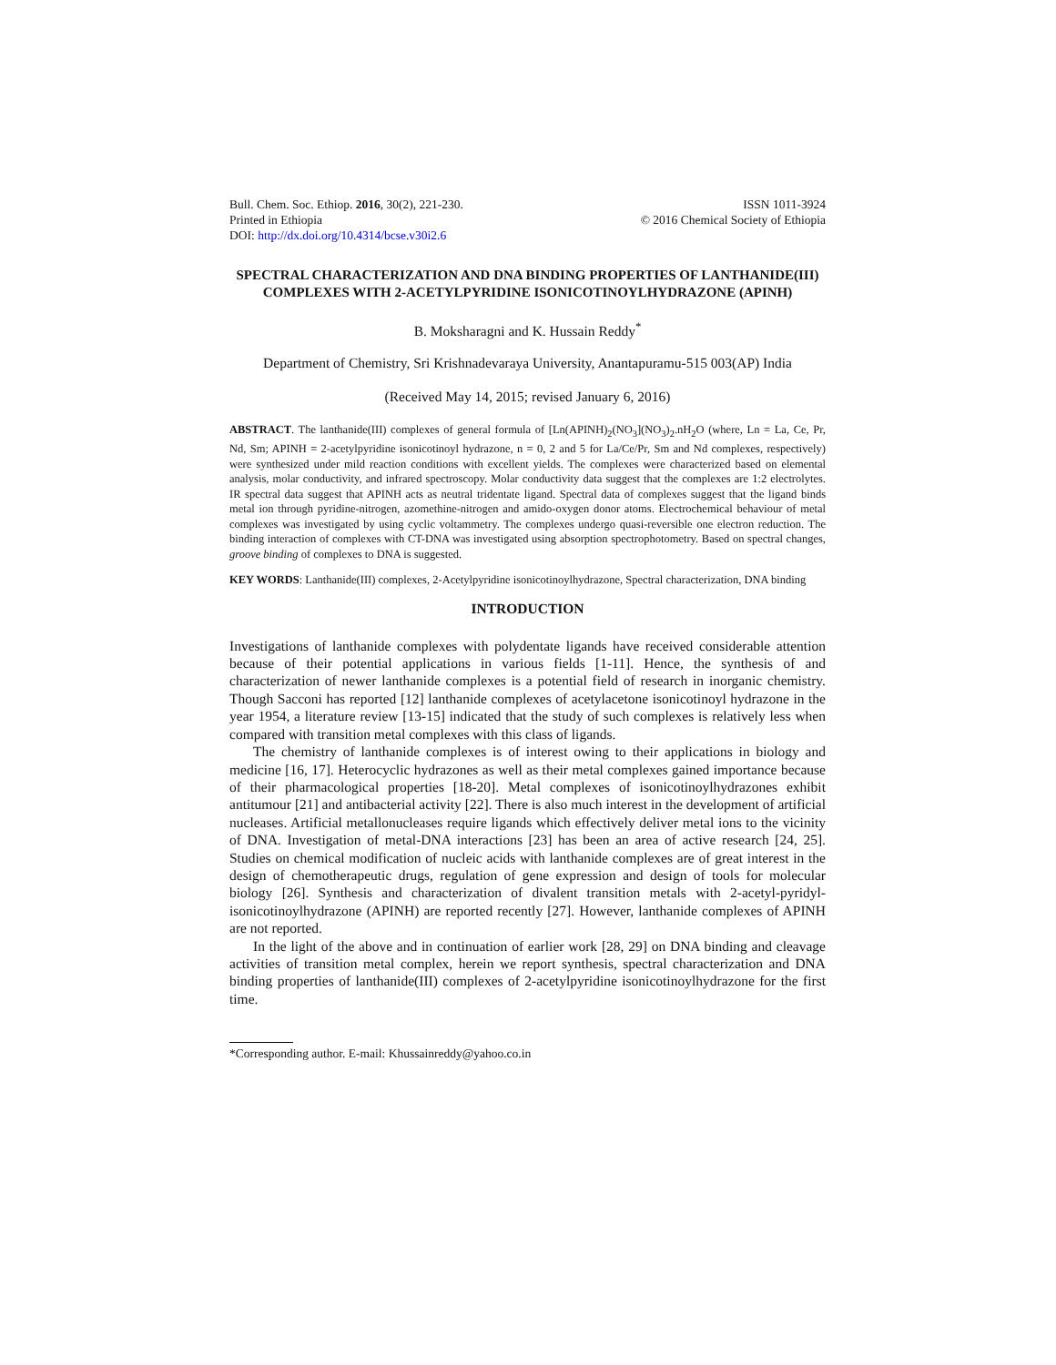Bull. Chem. Soc. Ethiop. 2016, 30(2), 221-230.
Printed in Ethiopia
DOI: http://dx.doi.org/10.4314/bcse.v30i2.6
ISSN 1011-3924
© 2016 Chemical Society of Ethiopia
SPECTRAL CHARACTERIZATION AND DNA BINDING PROPERTIES OF LANTHANIDE(III) COMPLEXES WITH 2-ACETYLPYRIDINE ISONICOTINOYLHYDRAZONE (APINH)
B. Moksharagni and K. Hussain Reddy<sup>*</sup>
Department of Chemistry, Sri Krishnadevaraya University, Anantapuramu-515 003(AP) India
(Received May 14, 2015; revised January 6, 2016)
ABSTRACT. The lanthanide(III) complexes of general formula of [Ln(APINH)<sub>2</sub>(NO<sub>3</sub>](NO<sub>3</sub>)<sub>2</sub>.nH<sub>2</sub>O (where, Ln = La, Ce, Pr, Nd, Sm; APINH = 2-acetylpyridine isonicotinoyl hydrazone, n = 0, 2 and 5 for La/Ce/Pr, Sm and Nd complexes, respectively) were synthesized under mild reaction conditions with excellent yields. The complexes were characterized based on elemental analysis, molar conductivity, and infrared spectroscopy. Molar conductivity data suggest that the complexes are 1:2 electrolytes. IR spectral data suggest that APINH acts as neutral tridentate ligand. Spectral data of complexes suggest that the ligand binds metal ion through pyridine-nitrogen, azomethine-nitrogen and amido-oxygen donor atoms. Electrochemical behaviour of metal complexes was investigated by using cyclic voltammetry. The complexes undergo quasi-reversible one electron reduction. The binding interaction of complexes with CT-DNA was investigated using absorption spectrophotometry. Based on spectral changes, groove binding of complexes to DNA is suggested.
KEY WORDS: Lanthanide(III) complexes, 2-Acetylpyridine isonicotinoylhydrazone, Spectral characterization, DNA binding
INTRODUCTION
Investigations of lanthanide complexes with polydentate ligands have received considerable attention because of their potential applications in various fields [1-11]. Hence, the synthesis of and characterization of newer lanthanide complexes is a potential field of research in inorganic chemistry. Though Sacconi has reported [12] lanthanide complexes of acetylacetone isonicotinoyl hydrazone in the year 1954, a literature review [13-15] indicated that the study of such complexes is relatively less when compared with transition metal complexes with this class of ligands.
The chemistry of lanthanide complexes is of interest owing to their applications in biology and medicine [16, 17]. Heterocyclic hydrazones as well as their metal complexes gained importance because of their pharmacological properties [18-20]. Metal complexes of isonicotinoylhydrazones exhibit antitumour [21] and antibacterial activity [22]. There is also much interest in the development of artificial nucleases. Artificial metallonucleases require ligands which effectively deliver metal ions to the vicinity of DNA. Investigation of metal-DNA interactions [23] has been an area of active research [24, 25]. Studies on chemical modification of nucleic acids with lanthanide complexes are of great interest in the design of chemotherapeutic drugs, regulation of gene expression and design of tools for molecular biology [26]. Synthesis and characterization of divalent transition metals with 2-acetyl-pyridyl-isonicotinoylhydrazone (APINH) are reported recently [27]. However, lanthanide complexes of APINH are not reported.
In the light of the above and in continuation of earlier work [28, 29] on DNA binding and cleavage activities of transition metal complex, herein we report synthesis, spectral characterization and DNA binding properties of lanthanide(III) complexes of 2-acetylpyridine isonicotinoylhydrazone for the first time.
*Corresponding author. E-mail: Khussainreddy@yahoo.co.in